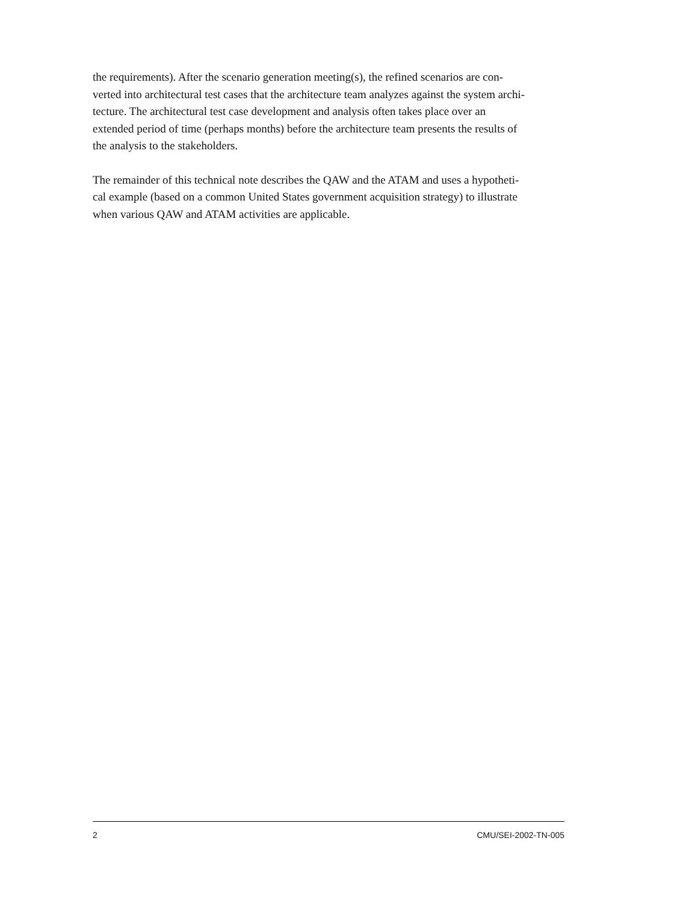the requirements). After the scenario generation meeting(s), the refined scenarios are con-
verted into architectural test cases that the architecture team analyzes against the system archi-
tecture. The architectural test case development and analysis often takes place over an
extended period of time (perhaps months) before the architecture team presents the results of
the analysis to the stakeholders.
The remainder of this technical note describes the QAW and the ATAM and uses a hypotheti-
cal example (based on a common United States government acquisition strategy) to illustrate
when various QAW and ATAM activities are applicable.
2 CMU/SEI-2002-TN-005